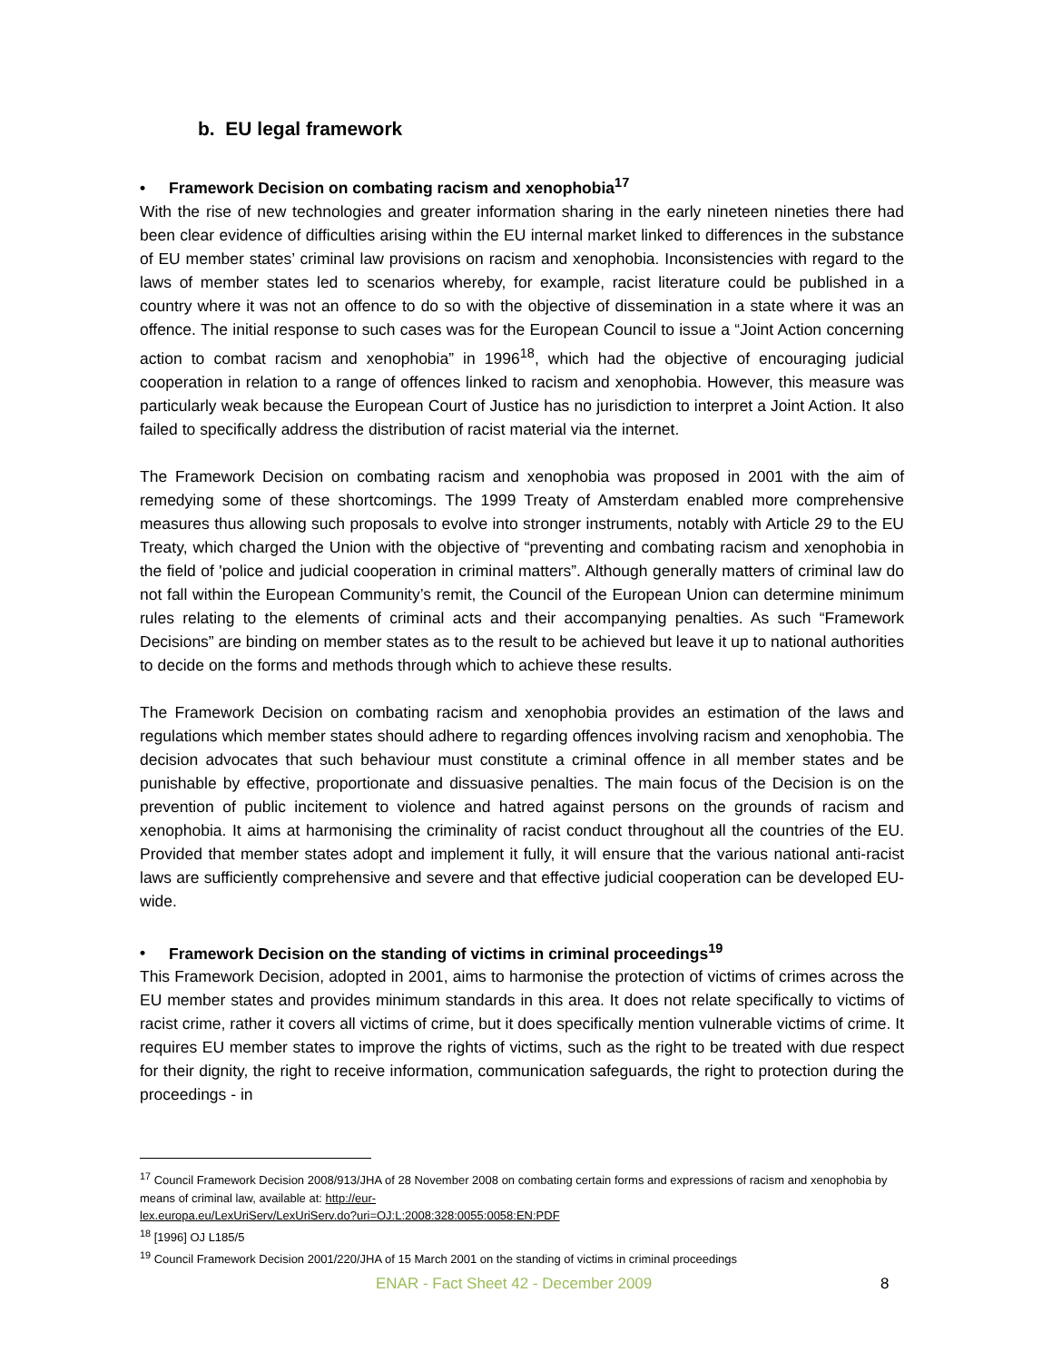b. EU legal framework
• Framework Decision on combating racism and xenophobia<sup>17</sup>
With the rise of new technologies and greater information sharing in the early nineteen nineties there had been clear evidence of difficulties arising within the EU internal market linked to differences in the substance of EU member states’ criminal law provisions on racism and xenophobia. Inconsistencies with regard to the laws of member states led to scenarios whereby, for example, racist literature could be published in a country where it was not an offence to do so with the objective of dissemination in a state where it was an offence. The initial response to such cases was for the European Council to issue a “Joint Action concerning action to combat racism and xenophobia” in 1996<sup>18</sup>, which had the objective of encouraging judicial cooperation in relation to a range of offences linked to racism and xenophobia. However, this measure was particularly weak because the European Court of Justice has no jurisdiction to interpret a Joint Action. It also failed to specifically address the distribution of racist material via the internet.
The Framework Decision on combating racism and xenophobia was proposed in 2001 with the aim of remedying some of these shortcomings. The 1999 Treaty of Amsterdam enabled more comprehensive measures thus allowing such proposals to evolve into stronger instruments, notably with Article 29 to the EU Treaty, which charged the Union with the objective of “preventing and combating racism and xenophobia in the field of 'police and judicial cooperation in criminal matters”. Although generally matters of criminal law do not fall within the European Community’s remit, the Council of the European Union can determine minimum rules relating to the elements of criminal acts and their accompanying penalties. As such “Framework Decisions” are binding on member states as to the result to be achieved but leave it up to national authorities to decide on the forms and methods through which to achieve these results.
The Framework Decision on combating racism and xenophobia provides an estimation of the laws and regulations which member states should adhere to regarding offences involving racism and xenophobia. The decision advocates that such behaviour must constitute a criminal offence in all member states and be punishable by effective, proportionate and dissuasive penalties. The main focus of the Decision is on the prevention of public incitement to violence and hatred against persons on the grounds of racism and xenophobia. It aims at harmonising the criminality of racist conduct throughout all the countries of the EU. Provided that member states adopt and implement it fully, it will ensure that the various national anti-racist laws are sufficiently comprehensive and severe and that effective judicial cooperation can be developed EU-wide.
• Framework Decision on the standing of victims in criminal proceedings<sup>19</sup>
This Framework Decision, adopted in 2001, aims to harmonise the protection of victims of crimes across the EU member states and provides minimum standards in this area. It does not relate specifically to victims of racist crime, rather it covers all victims of crime, but it does specifically mention vulnerable victims of crime. It requires EU member states to improve the rights of victims, such as the right to be treated with due respect for their dignity, the right to receive information, communication safeguards, the right to protection during the proceedings - in
<sup>17</sup> Council Framework Decision 2008/913/JHA of 28 November 2008 on combating certain forms and expressions of racism and xenophobia by means of criminal law, available at: http://eur-
lex.europa.eu/LexUriServ/LexUriServ.do?uri=OJ:L:2008:328:0055:0058:EN:PDF
<sup>18</sup> [1996] OJ L185/5
<sup>19</sup> Council Framework Decision 2001/220/JHA of 15 March 2001 on the standing of victims in criminal proceedings
ENAR - Fact Sheet 42 - December 2009 8